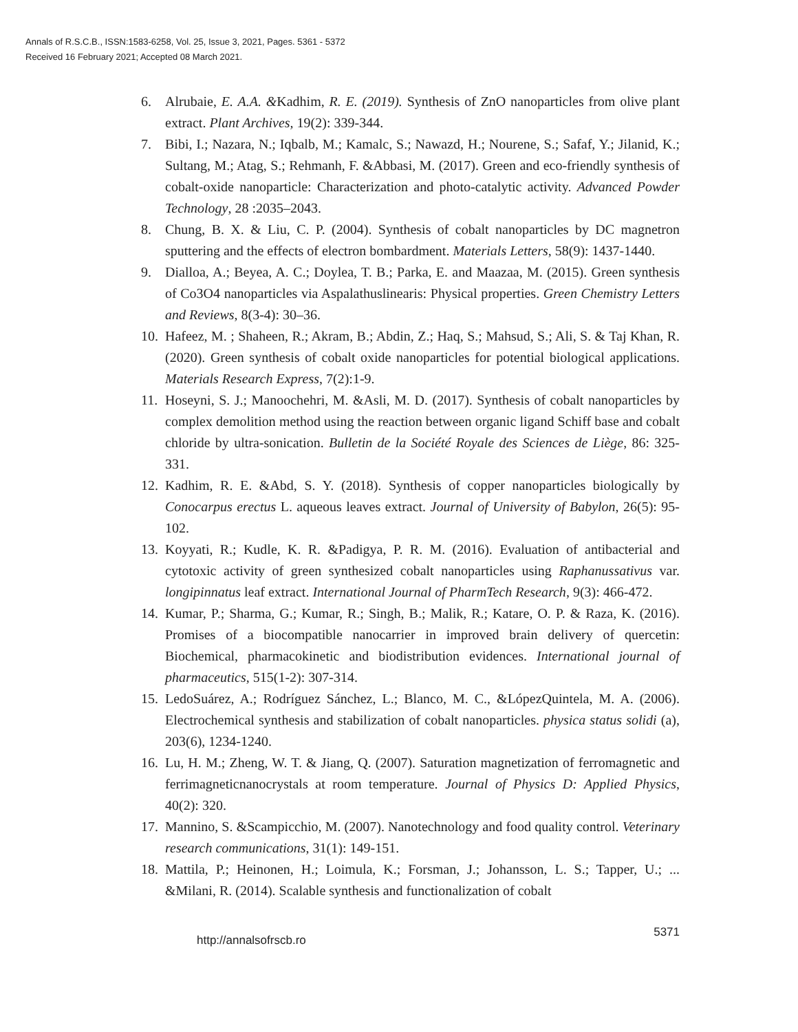Annals of R.S.C.B., ISSN:1583-6258, Vol. 25, Issue 3, 2021, Pages. 5361 - 5372
Received 16 February 2021; Accepted 08 March 2021.
6. Alrubaie, E. A.A. &Kadhim, R. E. (2019). Synthesis of ZnO nanoparticles from olive plant extract. Plant Archives, 19(2): 339-344.
7. Bibi, I.; Nazara, N.; Iqbalb, M.; Kamalc, S.; Nawazd, H.; Nourene, S.; Safaf, Y.; Jilanid, K.; Sultang, M.; Atag, S.; Rehmanh, F. &Abbasi, M. (2017). Green and eco-friendly synthesis of cobalt-oxide nanoparticle: Characterization and photo-catalytic activity. Advanced Powder Technology, 28 :2035–2043.
8. Chung, B. X. & Liu, C. P. (2004). Synthesis of cobalt nanoparticles by DC magnetron sputtering and the effects of electron bombardment. Materials Letters, 58(9): 1437-1440.
9. Dialloa, A.; Beyea, A. C.; Doylea, T. B.; Parka, E. and Maazaa, M. (2015). Green synthesis of Co3O4 nanoparticles via Aspalathuslinearis: Physical properties. Green Chemistry Letters and Reviews, 8(3-4): 30–36.
10. Hafeez, M. ; Shaheen, R.; Akram, B.; Abdin, Z.; Haq, S.; Mahsud, S.; Ali, S. & Taj Khan, R. (2020). Green synthesis of cobalt oxide nanoparticles for potential biological applications. Materials Research Express, 7(2):1-9.
11. Hoseyni, S. J.; Manoochehri, M. &Asli, M. D. (2017). Synthesis of cobalt nanoparticles by complex demolition method using the reaction between organic ligand Schiff base and cobalt chloride by ultra-sonication. Bulletin de la Société Royale des Sciences de Liège, 86: 325-331.
12. Kadhim, R. E. &Abd, S. Y. (2018). Synthesis of copper nanoparticles biologically by Conocarpus erectus L. aqueous leaves extract. Journal of University of Babylon, 26(5): 95-102.
13. Koyyati, R.; Kudle, K. R. &Padigya, P. R. M. (2016). Evaluation of antibacterial and cytotoxic activity of green synthesized cobalt nanoparticles using Raphanussativus var. longipinnatus leaf extract. International Journal of PharmTech Research, 9(3): 466-472.
14. Kumar, P.; Sharma, G.; Kumar, R.; Singh, B.; Malik, R.; Katare, O. P. & Raza, K. (2016). Promises of a biocompatible nanocarrier in improved brain delivery of quercetin: Biochemical, pharmacokinetic and biodistribution evidences. International journal of pharmaceutics, 515(1-2): 307-314.
15. LedoSuárez, A.; Rodríguez Sánchez, L.; Blanco, M. C., &LópezQuintela, M. A. (2006). Electrochemical synthesis and stabilization of cobalt nanoparticles. physica status solidi (a), 203(6), 1234-1240.
16. Lu, H. M.; Zheng, W. T. & Jiang, Q. (2007). Saturation magnetization of ferromagnetic and ferrimagneticnanocrystals at room temperature. Journal of Physics D: Applied Physics, 40(2): 320.
17. Mannino, S. &Scampicchio, M. (2007). Nanotechnology and food quality control. Veterinary research communications, 31(1): 149-151.
18. Mattila, P.; Heinonen, H.; Loimula, K.; Forsman, J.; Johansson, L. S.; Tapper, U.; ... &Milani, R. (2014). Scalable synthesis and functionalization of cobalt
http://annalsofrscb.ro 5371